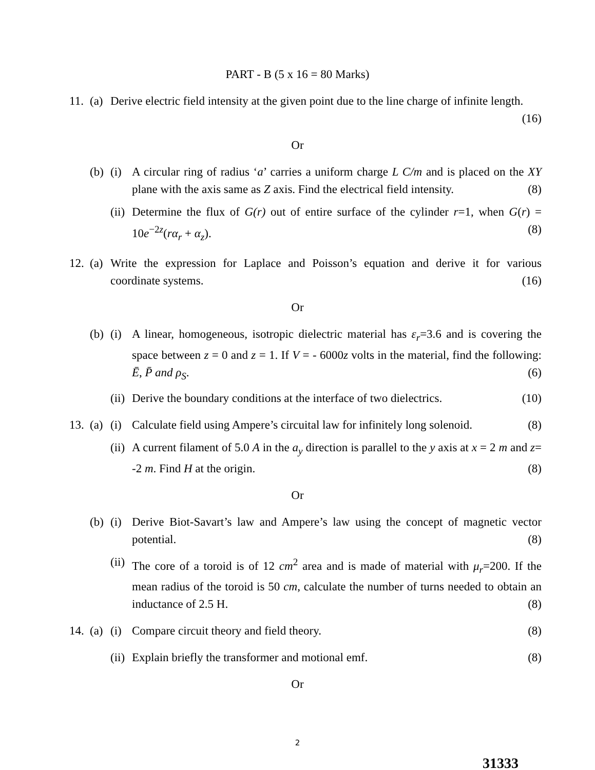PART - B (5 x 16 = 80 Marks)
11. (a) Derive electric field intensity at the given point due to the line charge of infinite length. (16)
Or
(b) (i) A circular ring of radius ‘a’ carries a uniform charge L C/m and is placed on the XY plane with the axis same as Z axis. Find the electrical field intensity. (8)
(ii) Determine the flux of G(r) out of entire surface of the cylinder r=1, when G(r) = 10e<sup>−2z</sup>(rα<sub>r</sub> + α<sub>z</sub>). (8)
12. (a) Write the expression for Laplace and Poisson’s equation and derive it for various coordinate systems. (16)
Or
(b) (i) A linear, homogeneous, isotropic dielectric material has ε<sub>r</sub>=3.6 and is covering the space between z = 0 and z = 1. If V = - 6000z volts in the material, find the following: Ē, P̄ and ρ<sub>S</sub>. (6)
(ii) Derive the boundary conditions at the interface of two dielectrics. (10)
13. (a) (i) Calculate field using Ampere’s circuital law for infinitely long solenoid. (8)
(ii) A current filament of 5.0 A in the a<sub>y</sub> direction is parallel to the y axis at x = 2 m and z= -2 m. Find H at the origin. (8)
Or
(b) (i) Derive Biot-Savart’s law and Ampere’s law using the concept of magnetic vector potential. (8)
(ii) The core of a toroid is of 12 cm<sup>2</sup> area and is made of material with μ<sub>r</sub>=200. If the mean radius of the toroid is 50 cm, calculate the number of turns needed to obtain an inductance of 2.5 H. (8)
14. (a) (i) Compare circuit theory and field theory. (8)
(ii) Explain briefly the transformer and motional emf. (8)
Or
2
31333